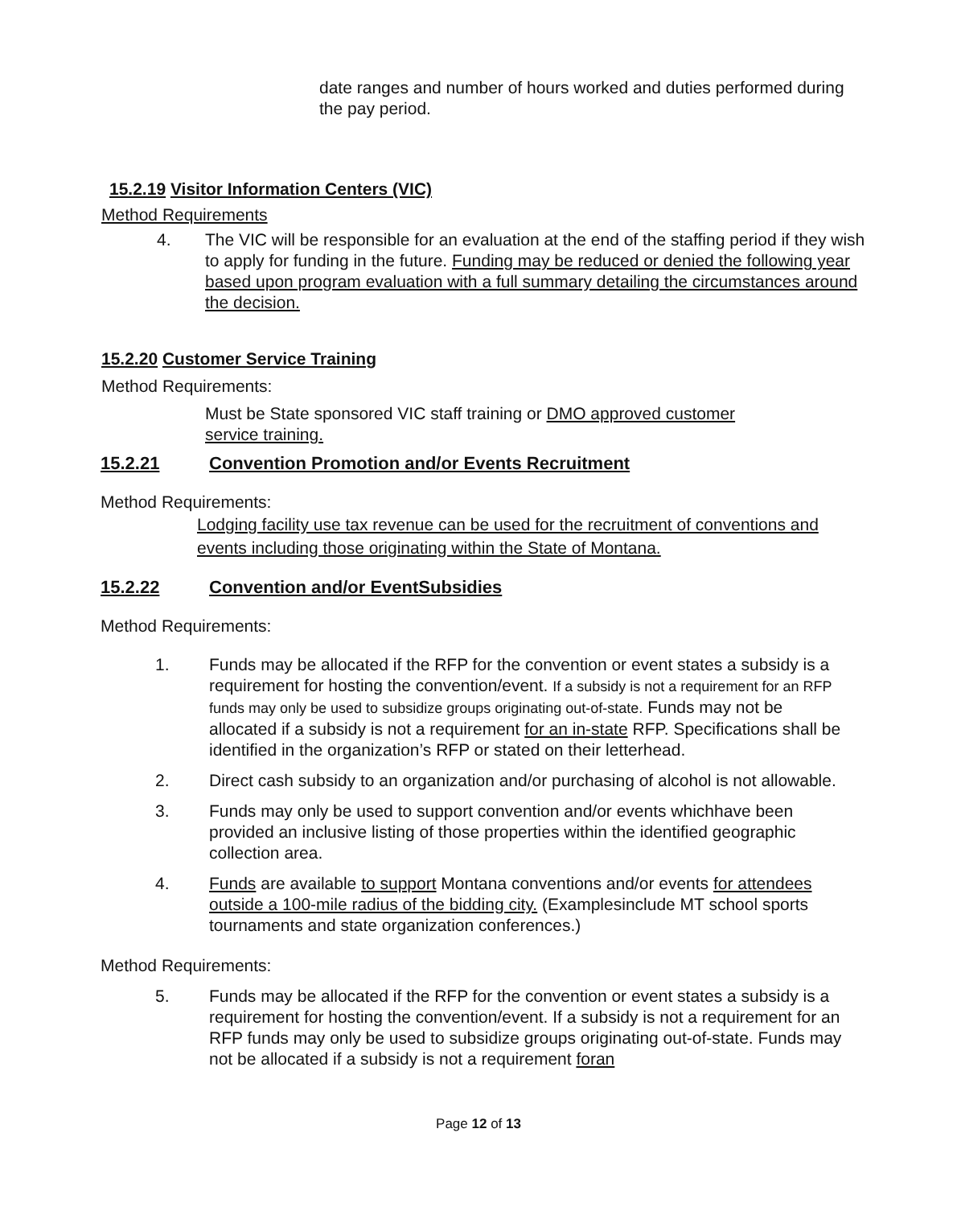date ranges and number of hours worked and duties performed during the pay period.
15.2.19 Visitor Information Centers (VIC)
Method Requirements
4. The VIC will be responsible for an evaluation at the end of the staffing period if they wish to apply for funding in the future. Funding may be reduced or denied the following year based upon program evaluation with a full summary detailing the circumstances around the decision.
15.2.20 Customer Service Training
Method Requirements:
Must be State sponsored VIC staff training or DMO approved customer service training.
15.2.21 Convention Promotion and/or Events Recruitment
Method Requirements:
Lodging facility use tax revenue can be used for the recruitment of conventions and events including those originating within the State of Montana.
15.2.22 Convention and/or EventSubsidies
Method Requirements:
1. Funds may be allocated if the RFP for the convention or event states a subsidy is a requirement for hosting the convention/event. If a subsidy is not a requirement for an RFP funds may only be used to subsidize groups originating out-of-state. Funds may not be allocated if a subsidy is not a requirement for an in-state RFP. Specifications shall be identified in the organization’s RFP or stated on their letterhead.
2. Direct cash subsidy to an organization and/or purchasing of alcohol is not allowable.
3. Funds may only be used to support convention and/or events whichhave been provided an inclusive listing of those properties within the identified geographic collection area.
4. Funds are available to support Montana conventions and/or events for attendees outside a 100-mile radius of the bidding city. (Examplesinclude MT school sports tournaments and state organization conferences.)
Method Requirements:
5. Funds may be allocated if the RFP for the convention or event states a subsidy is a requirement for hosting the convention/event. If a subsidy is not a requirement for an RFP funds may only be used to subsidize groups originating out-of-state. Funds may not be allocated if a subsidy is not a requirement foran
Page 12 of 13